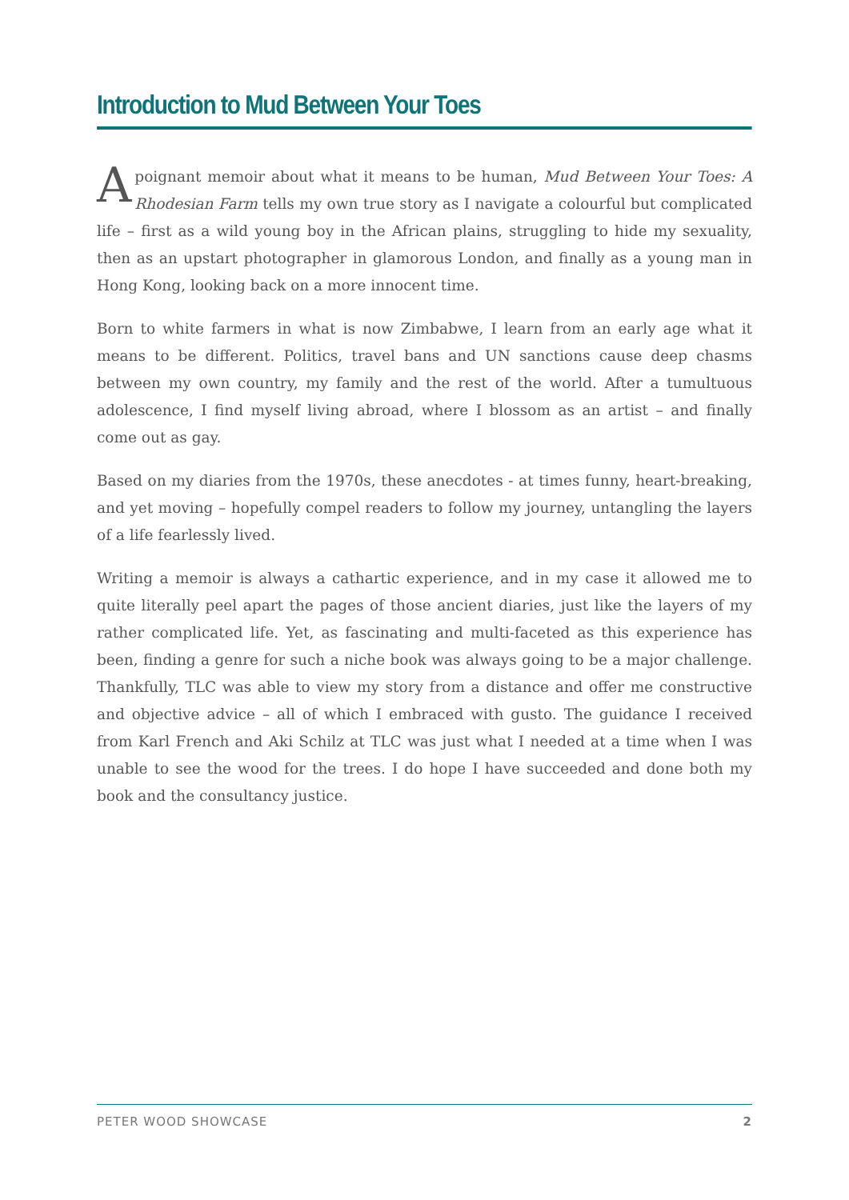Introduction to Mud Between Your Toes
A poignant memoir about what it means to be human, Mud Between Your Toes: A Rhodesian Farm tells my own true story as I navigate a colourful but complicated life – first as a wild young boy in the African plains, struggling to hide my sexuality, then as an upstart photographer in glamorous London, and finally as a young man in Hong Kong, looking back on a more innocent time.
Born to white farmers in what is now Zimbabwe, I learn from an early age what it means to be different. Politics, travel bans and UN sanctions cause deep chasms between my own country, my family and the rest of the world. After a tumultuous adolescence, I find myself living abroad, where I blossom as an artist – and finally come out as gay.
Based on my diaries from the 1970s, these anecdotes - at times funny, heart-breaking, and yet moving – hopefully compel readers to follow my journey, untangling the layers of a life fearlessly lived.
Writing a memoir is always a cathartic experience, and in my case it allowed me to quite literally peel apart the pages of those ancient diaries, just like the layers of my rather complicated life. Yet, as fascinating and multi-faceted as this experience has been, finding a genre for such a niche book was always going to be a major challenge. Thankfully, TLC was able to view my story from a distance and offer me constructive and objective advice – all of which I embraced with gusto. The guidance I received from Karl French and Aki Schilz at TLC was just what I needed at a time when I was unable to see the wood for the trees. I do hope I have succeeded and done both my book and the consultancy justice.
PETER WOOD SHOWCASE 2